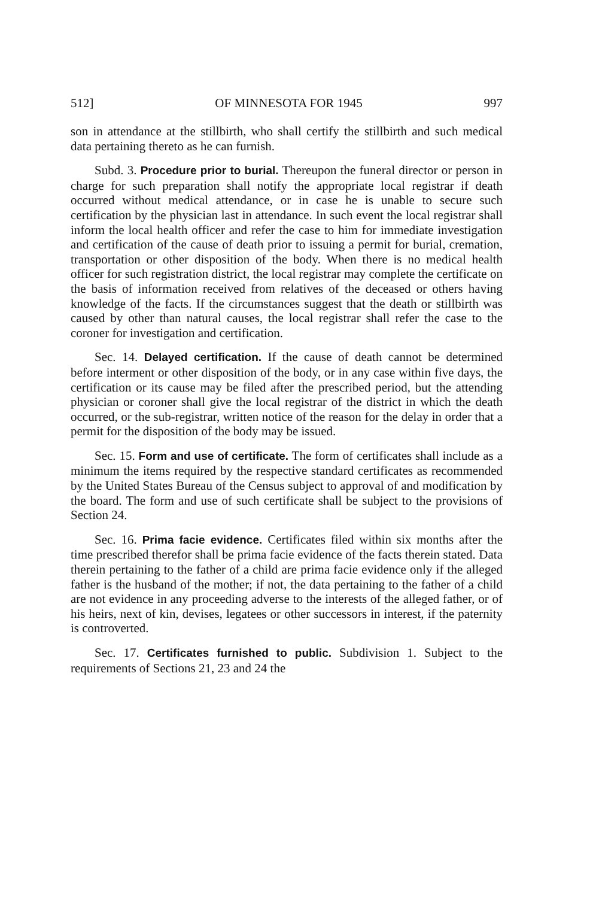512] OF MINNESOTA FOR 1945 997
son in attendance at the stillbirth, who shall certify the stillbirth and such medical data pertaining thereto as he can furnish.
Subd. 3. Procedure prior to burial. Thereupon the funeral director or person in charge for such preparation shall notify the appropriate local registrar if death occurred without medical attendance, or in case he is unable to secure such certification by the physician last in attendance. In such event the local registrar shall inform the local health officer and refer the case to him for immediate investigation and certification of the cause of death prior to issuing a permit for burial, cremation, transportation or other disposition of the body. When there is no medical health officer for such registration district, the local registrar may complete the certificate on the basis of information received from relatives of the deceased or others having knowledge of the facts. If the circumstances suggest that the death or stillbirth was caused by other than natural causes, the local registrar shall refer the case to the coroner for investigation and certification.
Sec. 14. Delayed certification. If the cause of death cannot be determined before interment or other disposition of the body, or in any case within five days, the certification or its cause may be filed after the prescribed period, but the attending physician or coroner shall give the local registrar of the district in which the death occurred, or the sub-registrar, written notice of the reason for the delay in order that a permit for the disposition of the body may be issued.
Sec. 15. Form and use of certificate. The form of certificates shall include as a minimum the items required by the respective standard certificates as recommended by the United States Bureau of the Census subject to approval of and modification by the board. The form and use of such certificate shall be subject to the provisions of Section 24.
Sec. 16. Prima facie evidence. Certificates filed within six months after the time prescribed therefor shall be prima facie evidence of the facts therein stated. Data therein pertaining to the father of a child are prima facie evidence only if the alleged father is the husband of the mother; if not, the data pertaining to the father of a child are not evidence in any proceeding adverse to the interests of the alleged father, or of his heirs, next of kin, devises, legatees or other successors in interest, if the paternity is controverted.
Sec. 17. Certificates furnished to public. Subdivision 1. Subject to the requirements of Sections 21, 23 and 24 the